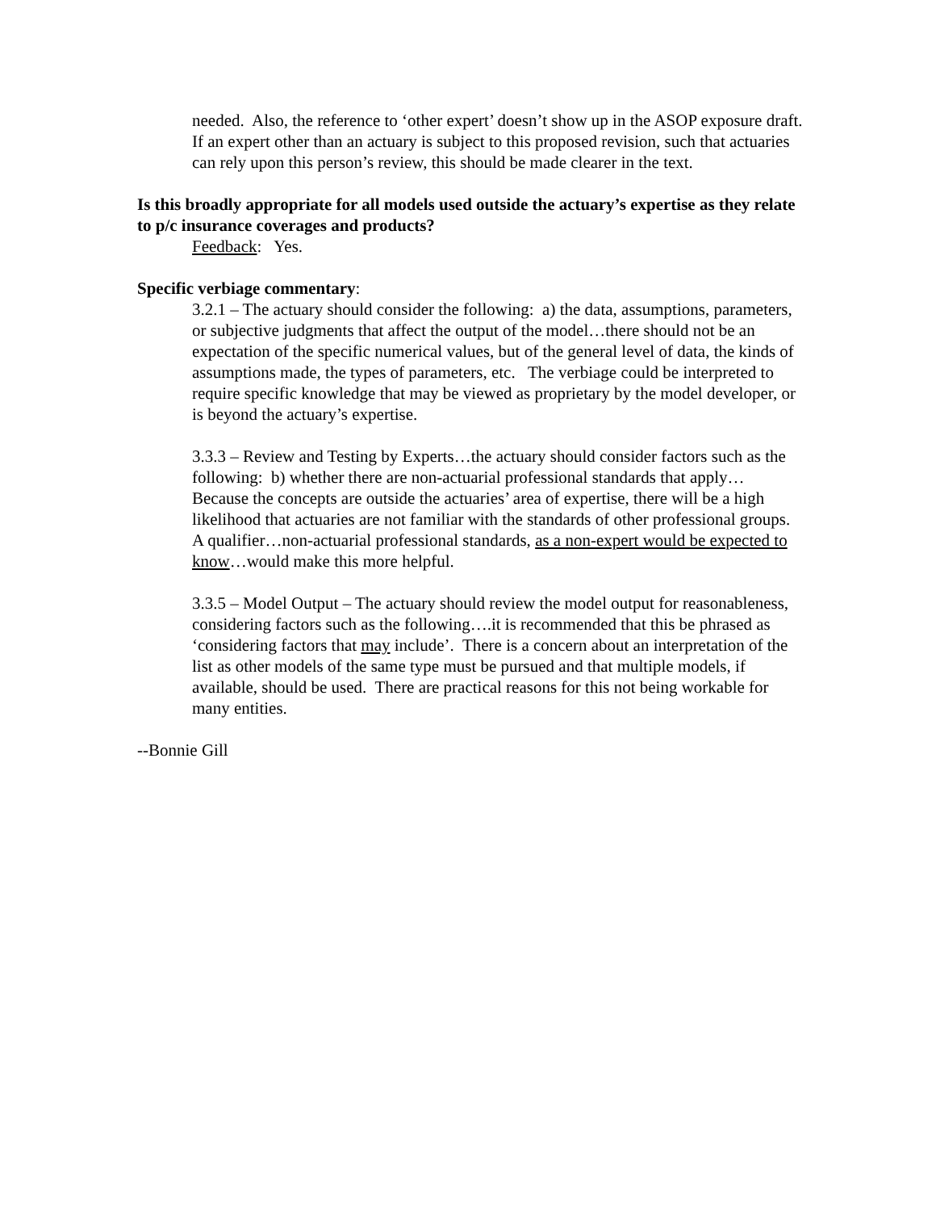needed. Also, the reference to ‘other expert’ doesn’t show up in the ASOP exposure draft. If an expert other than an actuary is subject to this proposed revision, such that actuaries can rely upon this person’s review, this should be made clearer in the text.
Is this broadly appropriate for all models used outside the actuary’s expertise as they relate to p/c insurance coverages and products?
Feedback: Yes.
Specific verbiage commentary:
3.2.1 – The actuary should consider the following: a) the data, assumptions, parameters, or subjective judgments that affect the output of the model…there should not be an expectation of the specific numerical values, but of the general level of data, the kinds of assumptions made, the types of parameters, etc. The verbiage could be interpreted to require specific knowledge that may be viewed as proprietary by the model developer, or is beyond the actuary’s expertise.
3.3.3 – Review and Testing by Experts…the actuary should consider factors such as the following: b) whether there are non-actuarial professional standards that apply… Because the concepts are outside the actuaries’ area of expertise, there will be a high likelihood that actuaries are not familiar with the standards of other professional groups. A qualifier…non-actuarial professional standards, as a non-expert would be expected to know…would make this more helpful.
3.3.5 – Model Output – The actuary should review the model output for reasonableness, considering factors such as the following….it is recommended that this be phrased as ‘considering factors that may include’. There is a concern about an interpretation of the list as other models of the same type must be pursued and that multiple models, if available, should be used. There are practical reasons for this not being workable for many entities.
--Bonnie Gill